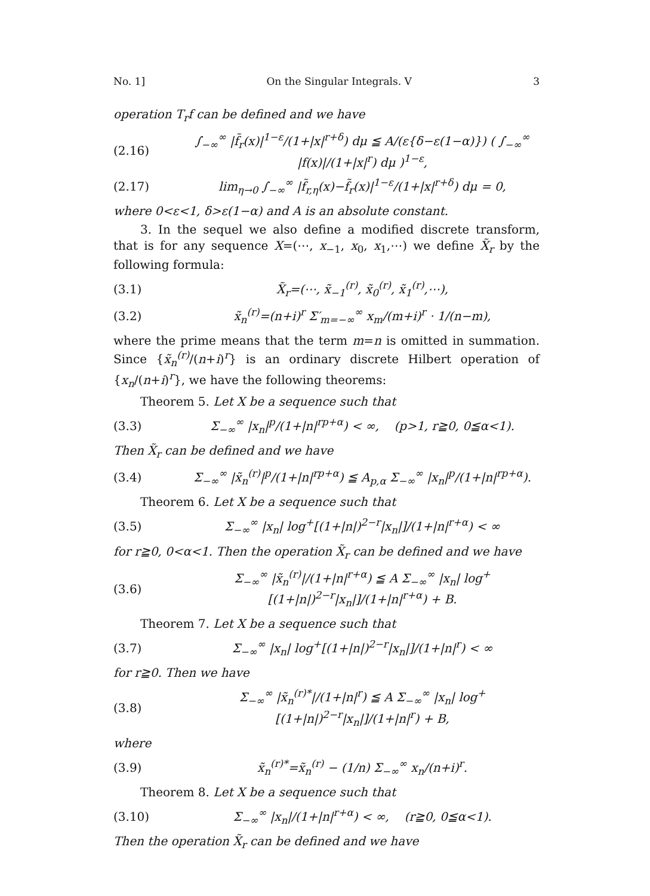No. 1] On the Singular Integrals. V 3
operation T<sub>r</sub>f can be defined and we have
(2.16) ∫<sub>−∞</sub><sup>∞</sup> |f̃<sub>r</sub>(x)|<sup>1−ε</sup>/(1+|x|<sup>r+δ</sup>) dμ ≦ A/(ε{δ−ε(1−α)}) ( ∫<sub>−∞</sub><sup>∞</sup> |f(x)|/(1+|x|<sup>r</sup>) dμ )<sup>1−ε</sup>,
(2.17) lim<sub>η→0</sub> ∫<sub>−∞</sub><sup>∞</sup> |f̃<sub>r,η</sub>(x)−f̃<sub>r</sub>(x)|<sup>1−ε</sup>/(1+|x|<sup>r+δ</sup>) dμ = 0,
where 0<ε<1, δ>ε(1−α) and A is an absolute constant.
3. In the sequel we also define a modified discrete transform, that is for any sequence X=(⋯, x<sub>−1</sub>, x<sub>0</sub>, x<sub>1</sub>,⋯) we define X̃<sub>r</sub> by the following formula:
(3.1) X̃<sub>r</sub>=(⋯, x̃<sub>−1</sub><sup>(r)</sup>, x̃<sub>0</sub><sup>(r)</sup>, x̃<sub>1</sub><sup>(r)</sup>,⋯),
(3.2) x̃<sub>n</sub><sup>(r)</sup>=(n+i)<sup>r</sup> Σ′<sub>m=−∞</sub><sup>∞</sup> x<sub>m</sub>/(m+i)<sup>r</sup> · 1/(n−m),
where the prime means that the term m=n is omitted in summation. Since {x̃<sub>n</sub><sup>(r)</sup>/(n+i)<sup>r</sup>} is an ordinary discrete Hilbert operation of {x<sub>n</sub>/(n+i)<sup>r</sup>}, we have the following theorems:
Theorem 5. Let X be a sequence such that
(3.3) Σ<sub>−∞</sub><sup>∞</sup> |x<sub>n</sub>|<sup>p</sup>/(1+|n|<sup>rp+α</sup>) < ∞, (p>1, r≧0, 0≦α<1).
Then X̃<sub>r</sub> can be defined and we have
(3.4) Σ<sub>−∞</sub><sup>∞</sup> |x̃<sub>n</sub><sup>(r)</sup>|<sup>p</sup>/(1+|n|<sup>rp+α</sup>) ≦ A<sub>p,α</sub> Σ<sub>−∞</sub><sup>∞</sup> |x<sub>n</sub>|<sup>p</sup>/(1+|n|<sup>rp+α</sup>).
Theorem 6. Let X be a sequence such that
(3.5) Σ<sub>−∞</sub><sup>∞</sup> |x<sub>n</sub>| log<sup>+</sup>[(1+|n|)<sup>2−r</sup>|x<sub>n</sub>|]/(1+|n|<sup>r+α</sup>) < ∞
for r≧0, 0<α<1. Then the operation X̃<sub>r</sub> can be defined and we have
(3.6) Σ<sub>−∞</sub><sup>∞</sup> |x̃<sub>n</sub><sup>(r)</sup>|/(1+|n|<sup>r+α</sup>) ≦ A Σ<sub>−∞</sub><sup>∞</sup> |x<sub>n</sub>| log<sup>+</sup>[(1+|n|)<sup>2−r</sup>|x<sub>n</sub>|]/(1+|n|<sup>r+α</sup>) + B.
Theorem 7. Let X be a sequence such that
(3.7) Σ<sub>−∞</sub><sup>∞</sup> |x<sub>n</sub>| log<sup>+</sup>[(1+|n|)<sup>2−r</sup>|x<sub>n</sub>|]/(1+|n|<sup>r</sup>) < ∞
for r≧0. Then we have
(3.8) Σ<sub>−∞</sub><sup>∞</sup> |x̃<sub>n</sub><sup>(r)*</sup>|/(1+|n|<sup>r</sup>) ≦ A Σ<sub>−∞</sub><sup>∞</sup> |x<sub>n</sub>| log<sup>+</sup>[(1+|n|)<sup>2−r</sup>|x<sub>n</sub>|]/(1+|n|<sup>r</sup>) + B,
where
(3.9) x̃<sub>n</sub><sup>(r)*</sup>=x̃<sub>n</sub><sup>(r)</sup> − (1/n) Σ<sub>−∞</sub><sup>∞</sup> x<sub>n</sub>/(n+i)<sup>r</sup>.
Theorem 8. Let X be a sequence such that
(3.10) Σ<sub>−∞</sub><sup>∞</sup> |x<sub>n</sub>|/(1+|n|<sup>r+α</sup>) < ∞, (r≧0, 0≦α<1).
Then the operation X̃<sub>r</sub> can be defined and we have